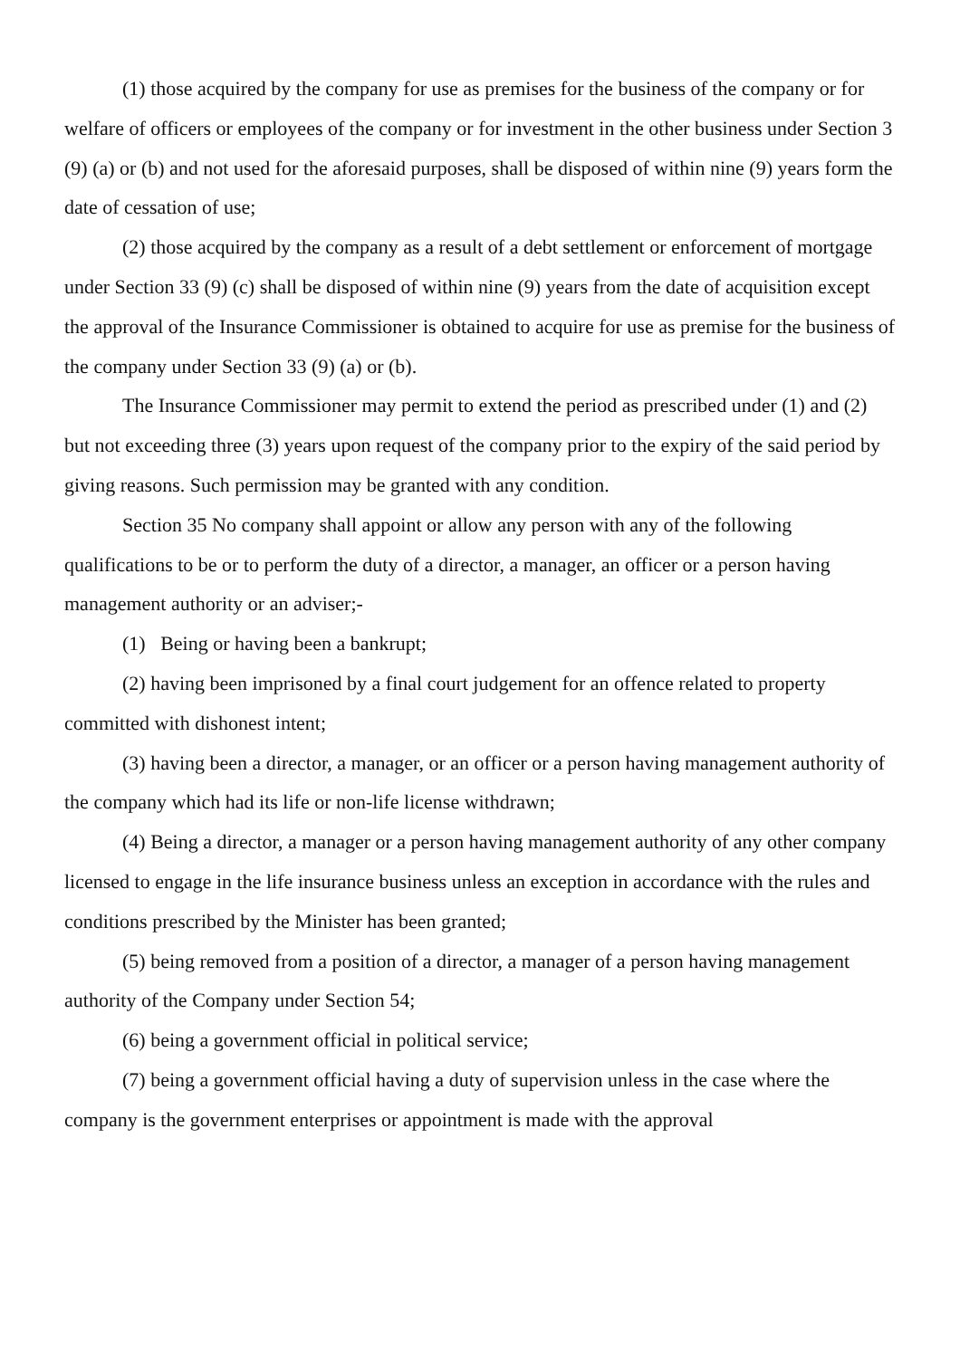(1) those acquired by the company for use as premises for the business of the company or for welfare of officers or employees of the company or for investment in the other business under Section 3 (9) (a) or (b) and not used for the aforesaid purposes, shall be disposed of within nine (9) years form the date of cessation of use;
(2) those acquired by the company as a result of a debt settlement or enforcement of mortgage under Section 33 (9) (c) shall be disposed of within nine (9) years from the date of acquisition except the approval of the Insurance Commissioner is obtained to acquire for use as premise for the business of the company under Section 33 (9) (a) or (b).
The Insurance Commissioner may permit to extend the period as prescribed under (1) and (2) but not exceeding three (3) years upon request of the company prior to the expiry of the said period by giving reasons. Such permission may be granted with any condition.
Section 35 No company shall appoint or allow any person with any of the following qualifications to be or to perform the duty of a director, a manager, an officer or a person having management authority or an adviser;-
(1) Being or having been a bankrupt;
(2) having been imprisoned by a final court judgement for an offence related to property committed with dishonest intent;
(3) having been a director, a manager, or an officer or a person having management authority of the company which had its life or non-life license withdrawn;
(4) Being a director, a manager or a person having management authority of any other company licensed to engage in the life insurance business unless an exception in accordance with the rules and conditions prescribed by the Minister has been granted;
(5) being removed from a position of a director, a manager of a person having management authority of the Company under Section 54;
(6) being a government official in political service;
(7) being a government official having a duty of supervision unless in the case where the company is the government enterprises or appointment is made with the approval